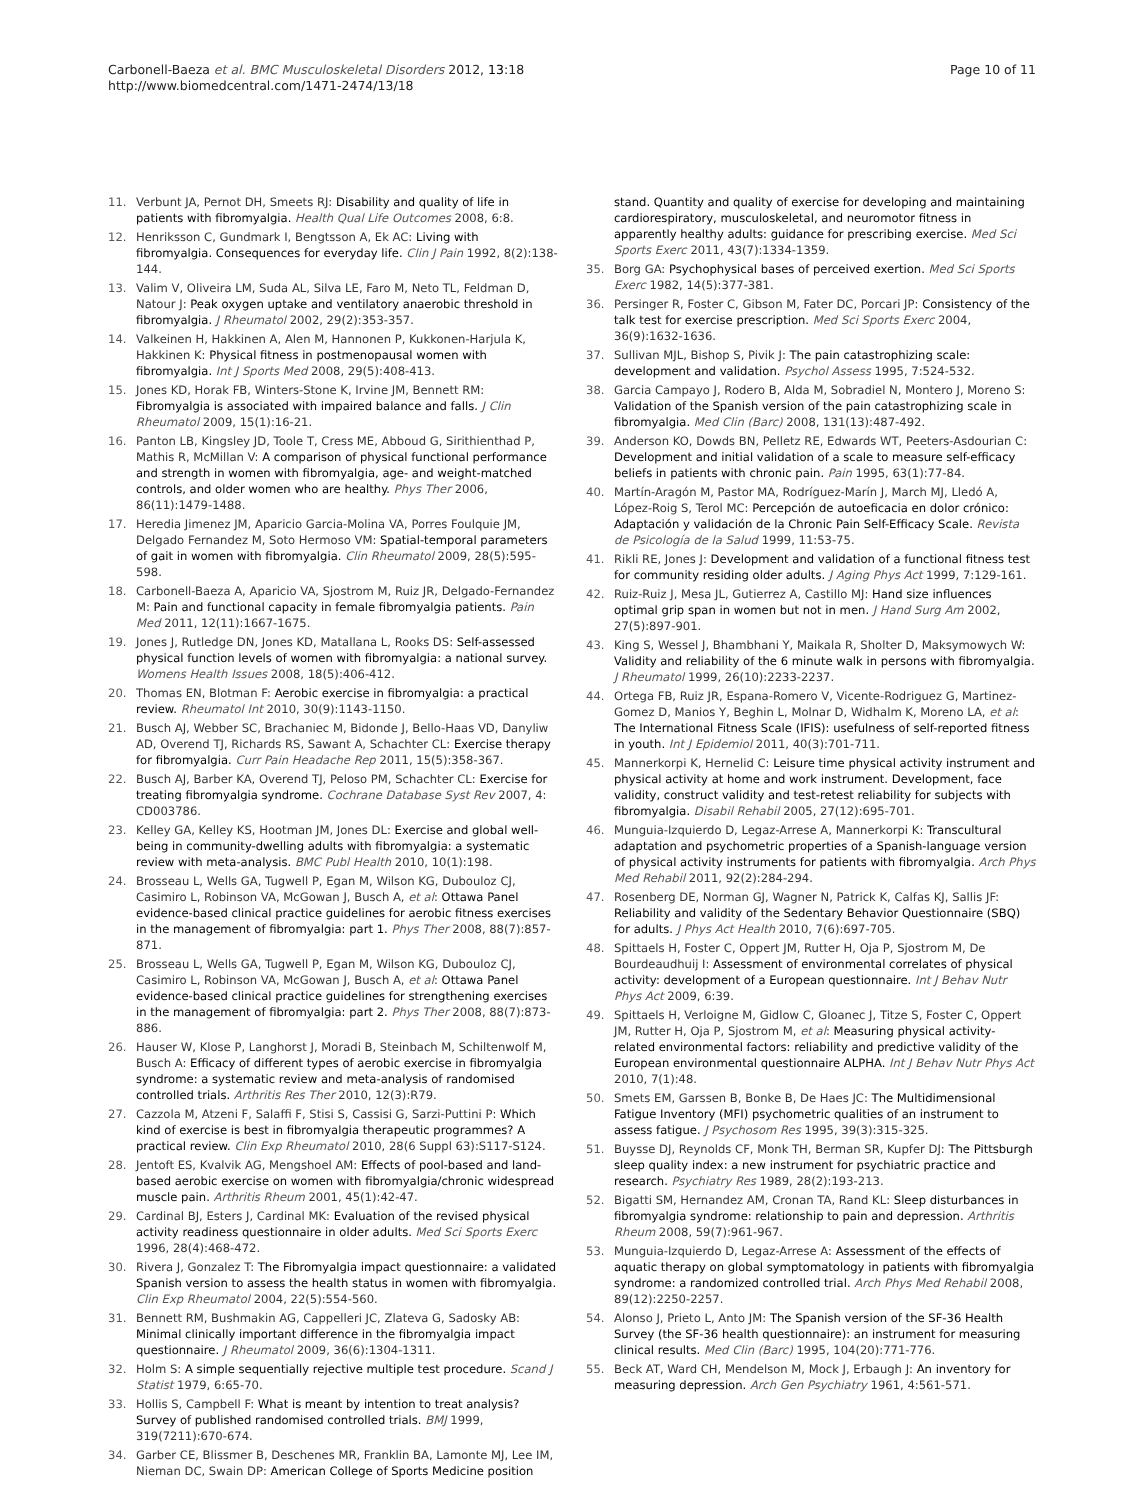Carbonell-Baeza et al. BMC Musculoskeletal Disorders 2012, 13:18
http://www.biomedcentral.com/1471-2474/13/18
Page 10 of 11
11. Verbunt JA, Pernot DH, Smeets RJ: Disability and quality of life in patients with fibromyalgia. Health Qual Life Outcomes 2008, 6:8.
12. Henriksson C, Gundmark I, Bengtsson A, Ek AC: Living with fibromyalgia. Consequences for everyday life. Clin J Pain 1992, 8(2):138-144.
13. Valim V, Oliveira LM, Suda AL, Silva LE, Faro M, Neto TL, Feldman D, Natour J: Peak oxygen uptake and ventilatory anaerobic threshold in fibromyalgia. J Rheumatol 2002, 29(2):353-357.
14. Valkeinen H, Hakkinen A, Alen M, Hannonen P, Kukkonen-Harjula K, Hakkinen K: Physical fitness in postmenopausal women with fibromyalgia. Int J Sports Med 2008, 29(5):408-413.
15. Jones KD, Horak FB, Winters-Stone K, Irvine JM, Bennett RM: Fibromyalgia is associated with impaired balance and falls. J Clin Rheumatol 2009, 15(1):16-21.
16. Panton LB, Kingsley JD, Toole T, Cress ME, Abboud G, Sirithienthad P, Mathis R, McMillan V: A comparison of physical functional performance and strength in women with fibromyalgia, age- and weight-matched controls, and older women who are healthy. Phys Ther 2006, 86(11):1479-1488.
17. Heredia Jimenez JM, Aparicio Garcia-Molina VA, Porres Foulquie JM, Delgado Fernandez M, Soto Hermoso VM: Spatial-temporal parameters of gait in women with fibromyalgia. Clin Rheumatol 2009, 28(5):595-598.
18. Carbonell-Baeza A, Aparicio VA, Sjostrom M, Ruiz JR, Delgado-Fernandez M: Pain and functional capacity in female fibromyalgia patients. Pain Med 2011, 12(11):1667-1675.
19. Jones J, Rutledge DN, Jones KD, Matallana L, Rooks DS: Self-assessed physical function levels of women with fibromyalgia: a national survey. Womens Health Issues 2008, 18(5):406-412.
20. Thomas EN, Blotman F: Aerobic exercise in fibromyalgia: a practical review. Rheumatol Int 2010, 30(9):1143-1150.
21. Busch AJ, Webber SC, Brachaniec M, Bidonde J, Bello-Haas VD, Danyliw AD, Overend TJ, Richards RS, Sawant A, Schachter CL: Exercise therapy for fibromyalgia. Curr Pain Headache Rep 2011, 15(5):358-367.
22. Busch AJ, Barber KA, Overend TJ, Peloso PM, Schachter CL: Exercise for treating fibromyalgia syndrome. Cochrane Database Syst Rev 2007, 4: CD003786.
23. Kelley GA, Kelley KS, Hootman JM, Jones DL: Exercise and global well-being in community-dwelling adults with fibromyalgia: a systematic review with meta-analysis. BMC Publ Health 2010, 10(1):198.
24. Brosseau L, Wells GA, Tugwell P, Egan M, Wilson KG, Dubouloz CJ, Casimiro L, Robinson VA, McGowan J, Busch A, et al: Ottawa Panel evidence-based clinical practice guidelines for aerobic fitness exercises in the management of fibromyalgia: part 1. Phys Ther 2008, 88(7):857-871.
25. Brosseau L, Wells GA, Tugwell P, Egan M, Wilson KG, Dubouloz CJ, Casimiro L, Robinson VA, McGowan J, Busch A, et al: Ottawa Panel evidence-based clinical practice guidelines for strengthening exercises in the management of fibromyalgia: part 2. Phys Ther 2008, 88(7):873-886.
26. Hauser W, Klose P, Langhorst J, Moradi B, Steinbach M, Schiltenwolf M, Busch A: Efficacy of different types of aerobic exercise in fibromyalgia syndrome: a systematic review and meta-analysis of randomised controlled trials. Arthritis Res Ther 2010, 12(3):R79.
27. Cazzola M, Atzeni F, Salaffi F, Stisi S, Cassisi G, Sarzi-Puttini P: Which kind of exercise is best in fibromyalgia therapeutic programmes? A practical review. Clin Exp Rheumatol 2010, 28(6 Suppl 63):S117-S124.
28. Jentoft ES, Kvalvik AG, Mengshoel AM: Effects of pool-based and land-based aerobic exercise on women with fibromyalgia/chronic widespread muscle pain. Arthritis Rheum 2001, 45(1):42-47.
29. Cardinal BJ, Esters J, Cardinal MK: Evaluation of the revised physical activity readiness questionnaire in older adults. Med Sci Sports Exerc 1996, 28(4):468-472.
30. Rivera J, Gonzalez T: The Fibromyalgia impact questionnaire: a validated Spanish version to assess the health status in women with fibromyalgia. Clin Exp Rheumatol 2004, 22(5):554-560.
31. Bennett RM, Bushmakin AG, Cappelleri JC, Zlateva G, Sadosky AB: Minimal clinically important difference in the fibromyalgia impact questionnaire. J Rheumatol 2009, 36(6):1304-1311.
32. Holm S: A simple sequentially rejective multiple test procedure. Scand J Statist 1979, 6:65-70.
33. Hollis S, Campbell F: What is meant by intention to treat analysis? Survey of published randomised controlled trials. BMJ 1999, 319(7211):670-674.
34. Garber CE, Blissmer B, Deschenes MR, Franklin BA, Lamonte MJ, Lee IM, Nieman DC, Swain DP: American College of Sports Medicine position
stand. Quantity and quality of exercise for developing and maintaining cardiorespiratory, musculoskeletal, and neuromotor fitness in apparently healthy adults: guidance for prescribing exercise. Med Sci Sports Exerc 2011, 43(7):1334-1359.
35. Borg GA: Psychophysical bases of perceived exertion. Med Sci Sports Exerc 1982, 14(5):377-381.
36. Persinger R, Foster C, Gibson M, Fater DC, Porcari JP: Consistency of the talk test for exercise prescription. Med Sci Sports Exerc 2004, 36(9):1632-1636.
37. Sullivan MJL, Bishop S, Pivik J: The pain catastrophizing scale: development and validation. Psychol Assess 1995, 7:524-532.
38. Garcia Campayo J, Rodero B, Alda M, Sobradiel N, Montero J, Moreno S: Validation of the Spanish version of the pain catastrophizing scale in fibromyalgia. Med Clin (Barc) 2008, 131(13):487-492.
39. Anderson KO, Dowds BN, Pelletz RE, Edwards WT, Peeters-Asdourian C: Development and initial validation of a scale to measure self-efficacy beliefs in patients with chronic pain. Pain 1995, 63(1):77-84.
40. Martín-Aragón M, Pastor MA, Rodríguez-Marín J, March MJ, Lledó A, López-Roig S, Terol MC: Percepción de autoeficacia en dolor crónico: Adaptación y validación de la Chronic Pain Self-Efficacy Scale. Revista de Psicología de la Salud 1999, 11:53-75.
41. Rikli RE, Jones J: Development and validation of a functional fitness test for community residing older adults. J Aging Phys Act 1999, 7:129-161.
42. Ruiz-Ruiz J, Mesa JL, Gutierrez A, Castillo MJ: Hand size influences optimal grip span in women but not in men. J Hand Surg Am 2002, 27(5):897-901.
43. King S, Wessel J, Bhambhani Y, Maikala R, Sholter D, Maksymowych W: Validity and reliability of the 6 minute walk in persons with fibromyalgia. J Rheumatol 1999, 26(10):2233-2237.
44. Ortega FB, Ruiz JR, Espana-Romero V, Vicente-Rodriguez G, Martinez-Gomez D, Manios Y, Beghin L, Molnar D, Widhalm K, Moreno LA, et al: The International Fitness Scale (IFIS): usefulness of self-reported fitness in youth. Int J Epidemiol 2011, 40(3):701-711.
45. Mannerkorpi K, Hernelid C: Leisure time physical activity instrument and physical activity at home and work instrument. Development, face validity, construct validity and test-retest reliability for subjects with fibromyalgia. Disabil Rehabil 2005, 27(12):695-701.
46. Munguia-Izquierdo D, Legaz-Arrese A, Mannerkorpi K: Transcultural adaptation and psychometric properties of a Spanish-language version of physical activity instruments for patients with fibromyalgia. Arch Phys Med Rehabil 2011, 92(2):284-294.
47. Rosenberg DE, Norman GJ, Wagner N, Patrick K, Calfas KJ, Sallis JF: Reliability and validity of the Sedentary Behavior Questionnaire (SBQ) for adults. J Phys Act Health 2010, 7(6):697-705.
48. Spittaels H, Foster C, Oppert JM, Rutter H, Oja P, Sjostrom M, De Bourdeaudhuij I: Assessment of environmental correlates of physical activity: development of a European questionnaire. Int J Behav Nutr Phys Act 2009, 6:39.
49. Spittaels H, Verloigne M, Gidlow C, Gloanec J, Titze S, Foster C, Oppert JM, Rutter H, Oja P, Sjostrom M, et al: Measuring physical activity-related environmental factors: reliability and predictive validity of the European environmental questionnaire ALPHA. Int J Behav Nutr Phys Act 2010, 7(1):48.
50. Smets EM, Garssen B, Bonke B, De Haes JC: The Multidimensional Fatigue Inventory (MFI) psychometric qualities of an instrument to assess fatigue. J Psychosom Res 1995, 39(3):315-325.
51. Buysse DJ, Reynolds CF, Monk TH, Berman SR, Kupfer DJ: The Pittsburgh sleep quality index: a new instrument for psychiatric practice and research. Psychiatry Res 1989, 28(2):193-213.
52. Bigatti SM, Hernandez AM, Cronan TA, Rand KL: Sleep disturbances in fibromyalgia syndrome: relationship to pain and depression. Arthritis Rheum 2008, 59(7):961-967.
53. Munguia-Izquierdo D, Legaz-Arrese A: Assessment of the effects of aquatic therapy on global symptomatology in patients with fibromyalgia syndrome: a randomized controlled trial. Arch Phys Med Rehabil 2008, 89(12):2250-2257.
54. Alonso J, Prieto L, Anto JM: The Spanish version of the SF-36 Health Survey (the SF-36 health questionnaire): an instrument for measuring clinical results. Med Clin (Barc) 1995, 104(20):771-776.
55. Beck AT, Ward CH, Mendelson M, Mock J, Erbaugh J: An inventory for measuring depression. Arch Gen Psychiatry 1961, 4:561-571.